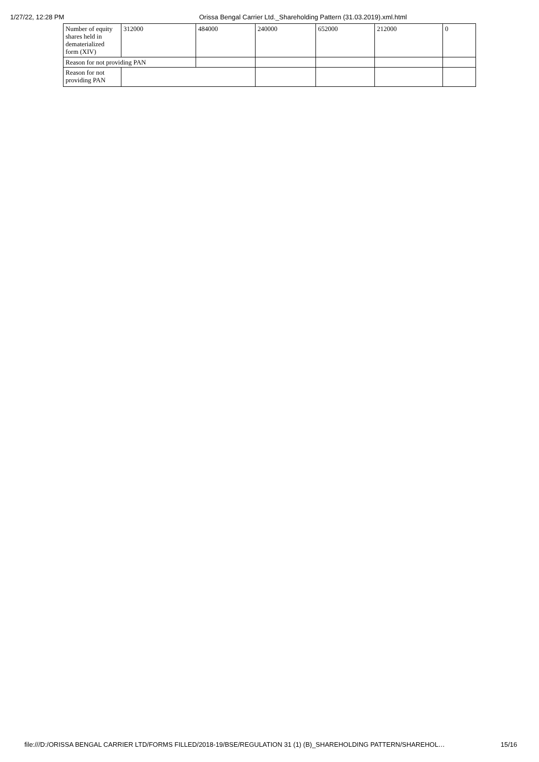1/27/22, 12:28 PM Orissa Bengal Carrier Ltd._Shareholding Pattern (31.03.2019).xml.html
| Number of equity shares held in dematerialized form (XIV) | 312000 | 484000 | 240000 | 652000 | 212000 | 0 |
| Reason for not providing PAN | | | | | | |
| Reason for not providing PAN | | | | | | |
file:///D:/ORISSA BENGAL CARRIER LTD/FORMS FILLED/2018-19/BSE/REGULATION 31 (1) (B)_SHAREHOLDING PATTERN/SHAREHOL… 15/16